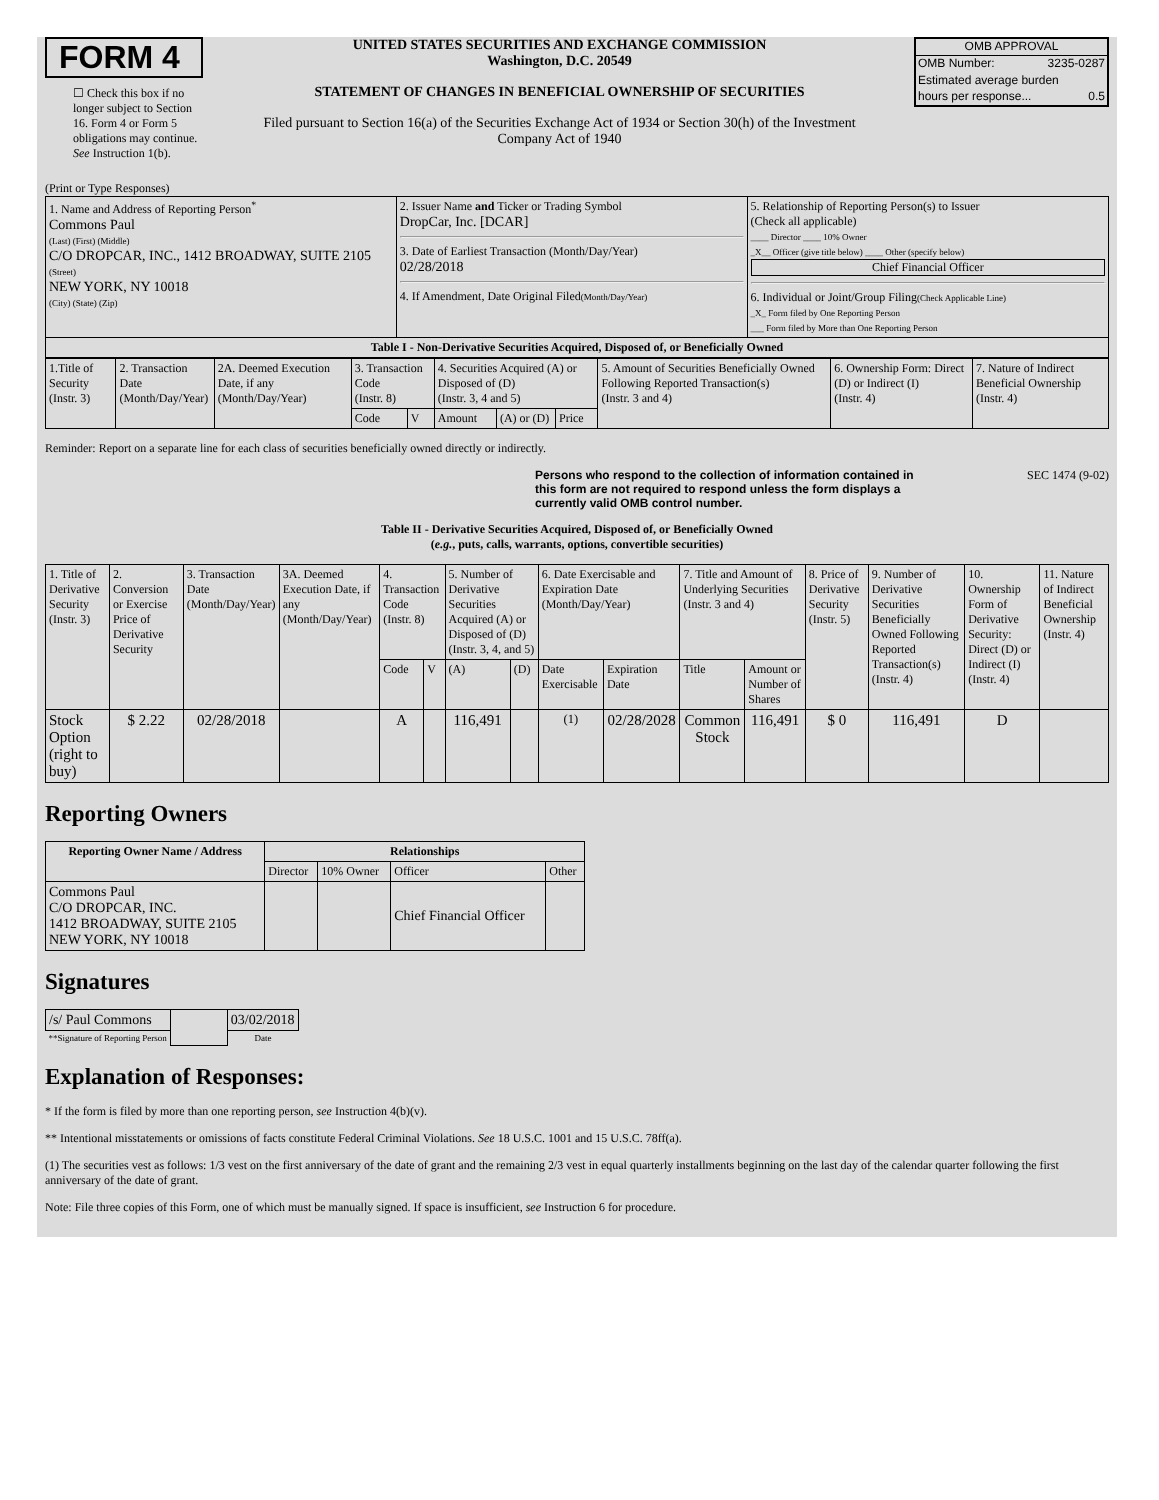FORM 4
☐ Check this box if no longer subject to Section 16. Form 4 or Form 5 obligations may continue. See Instruction 1(b).
UNITED STATES SECURITIES AND EXCHANGE COMMISSION
Washington, D.C. 20549
STATEMENT OF CHANGES IN BENEFICIAL OWNERSHIP OF SECURITIES
Filed pursuant to Section 16(a) of the Securities Exchange Act of 1934 or Section 30(h) of the Investment Company Act of 1940
| OMB APPROVAL | |
| OMB Number: | 3235-0287 |
| Estimated average burden | |
| hours per response... | 0.5 |
(Print or Type Responses)
| 1. Name and Address of Reporting Person<sup>*</sup> Commons Paul (Last) (First) (Middle) C/O DROPCAR, INC., 1412 BROADWAY, SUITE 2105 (Street) NEW YORK, NY 10018 (City) (State) (Zip) | 2. Issuer Name and Ticker or Trading Symbol DropCar, Inc. [DCAR] 3. Date of Earliest Transaction (Month/Day/Year) 02/28/2018 4. If Amendment, Date Original Filed (Month/Day/Year) | 5. Relationship of Reporting Person(s) to Issuer (Check all applicable) ____ Director ____ 10% Owner _X__ Officer (give title below) ____ Other (specify below) Chief Financial Officer 6. Individual or Joint/Group Filing (Check Applicable Line) _X_ Form filed by One Reporting Person ___ Form filed by More than One Reporting Person |
| Table I - Non-Derivative Securities Acquired, Disposed of, or Beneficially Owned | | |
| 1.Title of Security (Instr. 3) | 2. Transaction Date (Month/Day/Year) | 2A. Deemed Execution Date, if any (Month/Day/Year) | 3. Transaction Code (Instr. 8) | | 4. Securities Acquired (A) or Disposed of (D) (Instr. 3, 4 and 5) | | | 5. Amount of Securities Beneficially Owned Following Reported Transaction(s) (Instr. 3 and 4) | 6. Ownership Form: Direct (D) or Indirect (I) (Instr. 4) | 7. Nature of Indirect Beneficial Ownership (Instr. 4) |
| | | | Code | V | Amount | (A) or (D) | Price | | | |
Reminder: Report on a separate line for each class of securities beneficially owned directly or indirectly.
Persons who respond to the collection of information contained in this form are not required to respond unless the form displays a currently valid OMB control number. SEC 1474 (9-02)
Table II - Derivative Securities Acquired, Disposed of, or Beneficially Owned
(e.g., puts, calls, warrants, options, convertible securities)
| 1. Title of Derivative Security (Instr. 3) | 2. Conversion or Exercise Price of Derivative Security | 3. Transaction Date (Month/Day/Year) | 3A. Deemed Execution Date, if any (Month/Day/Year) | 4. Transaction Code (Instr. 8) | | 5. Number of Derivative Securities Acquired (A) or Disposed of (D) (Instr. 3, 4, and 5) | | 6. Date Exercisable and Expiration Date (Month/Day/Year) | | 7. Title and Amount of Underlying Securities (Instr. 3 and 4) | | 8. Price of Derivative Security (Instr. 5) | 9. Number of Derivative Securities Beneficially Owned Following Reported Transaction(s) (Instr. 4) | 10. Ownership Form of Derivative Security: Direct (D) or Indirect (I) (Instr. 4) | 11. Nature of Indirect Beneficial Ownership (Instr. 4) |
| | | | | Code | V | (A) | (D) | Date Exercisable | Expiration Date | Title | Amount or Number of Shares | | | | |
| Stock Option (right to buy) | $ 2.22 | 02/28/2018 | | A | | 116,491 | | <sup>(1)</sup> | 02/28/2028 | Common Stock | 116,491 | $ 0 | 116,491 | D | |
Reporting Owners
| Reporting Owner Name / Address | Relationships | | | |
| --- | --- | --- | --- | --- |
| | Director | 10% Owner | Officer | Other |
| Commons Paul C/O DROPCAR, INC. 1412 BROADWAY, SUITE 2105 NEW YORK, NY 10018 | | | Chief Financial Officer | |
Signatures
| /s/ Paul Commons | | 03/02/2018 |
| **Signature of Reporting Person | | Date |
Explanation of Responses:
* If the form is filed by more than one reporting person, see Instruction 4(b)(v).
** Intentional misstatements or omissions of facts constitute Federal Criminal Violations. See 18 U.S.C. 1001 and 15 U.S.C. 78ff(a).
(1) The securities vest as follows: 1/3 vest on the first anniversary of the date of grant and the remaining 2/3 vest in equal quarterly installments beginning on the last day of the calendar quarter following the first anniversary of the date of grant.
Note: File three copies of this Form, one of which must be manually signed. If space is insufficient, see Instruction 6 for procedure.